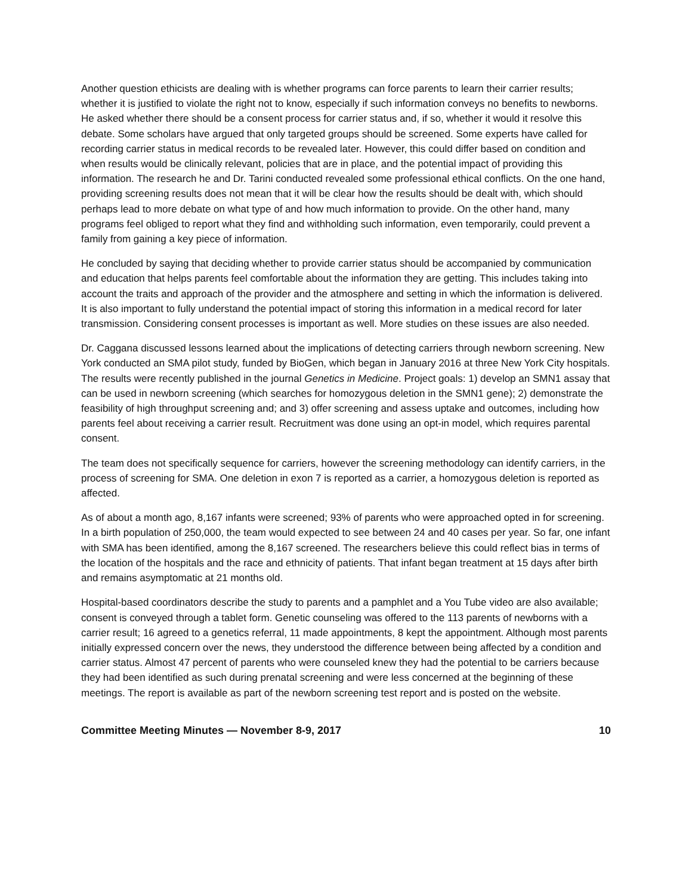Another question ethicists are dealing with is whether programs can force parents to learn their carrier results; whether it is justified to violate the right not to know, especially if such information conveys no benefits to newborns. He asked whether there should be a consent process for carrier status and, if so, whether it would it resolve this debate. Some scholars have argued that only targeted groups should be screened. Some experts have called for recording carrier status in medical records to be revealed later. However, this could differ based on condition and when results would be clinically relevant, policies that are in place, and the potential impact of providing this information. The research he and Dr. Tarini conducted revealed some professional ethical conflicts. On the one hand, providing screening results does not mean that it will be clear how the results should be dealt with, which should perhaps lead to more debate on what type of and how much information to provide. On the other hand, many programs feel obliged to report what they find and withholding such information, even temporarily, could prevent a family from gaining a key piece of information.
He concluded by saying that deciding whether to provide carrier status should be accompanied by communication and education that helps parents feel comfortable about the information they are getting. This includes taking into account the traits and approach of the provider and the atmosphere and setting in which the information is delivered. It is also important to fully understand the potential impact of storing this information in a medical record for later transmission. Considering consent processes is important as well. More studies on these issues are also needed.
Dr. Caggana discussed lessons learned about the implications of detecting carriers through newborn screening. New York conducted an SMA pilot study, funded by BioGen, which began in January 2016 at three New York City hospitals. The results were recently published in the journal Genetics in Medicine. Project goals: 1) develop an SMN1 assay that can be used in newborn screening (which searches for homozygous deletion in the SMN1 gene); 2) demonstrate the feasibility of high throughput screening and; and 3) offer screening and assess uptake and outcomes, including how parents feel about receiving a carrier result. Recruitment was done using an opt-in model, which requires parental consent.
The team does not specifically sequence for carriers, however the screening methodology can identify carriers, in the process of screening for SMA. One deletion in exon 7 is reported as a carrier, a homozygous deletion is reported as affected.
As of about a month ago, 8,167 infants were screened; 93% of parents who were approached opted in for screening. In a birth population of 250,000, the team would expected to see between 24 and 40 cases per year. So far, one infant with SMA has been identified, among the 8,167 screened. The researchers believe this could reflect bias in terms of the location of the hospitals and the race and ethnicity of patients. That infant began treatment at 15 days after birth and remains asymptomatic at 21 months old.
Hospital-based coordinators describe the study to parents and a pamphlet and a You Tube video are also available; consent is conveyed through a tablet form. Genetic counseling was offered to the 113 parents of newborns with a carrier result; 16 agreed to a genetics referral, 11 made appointments, 8 kept the appointment. Although most parents initially expressed concern over the news, they understood the difference between being affected by a condition and carrier status. Almost 47 percent of parents who were counseled knew they had the potential to be carriers because they had been identified as such during prenatal screening and were less concerned at the beginning of these meetings. The report is available as part of the newborn screening test report and is posted on the website.
Committee Meeting Minutes — November 8-9, 2017 10